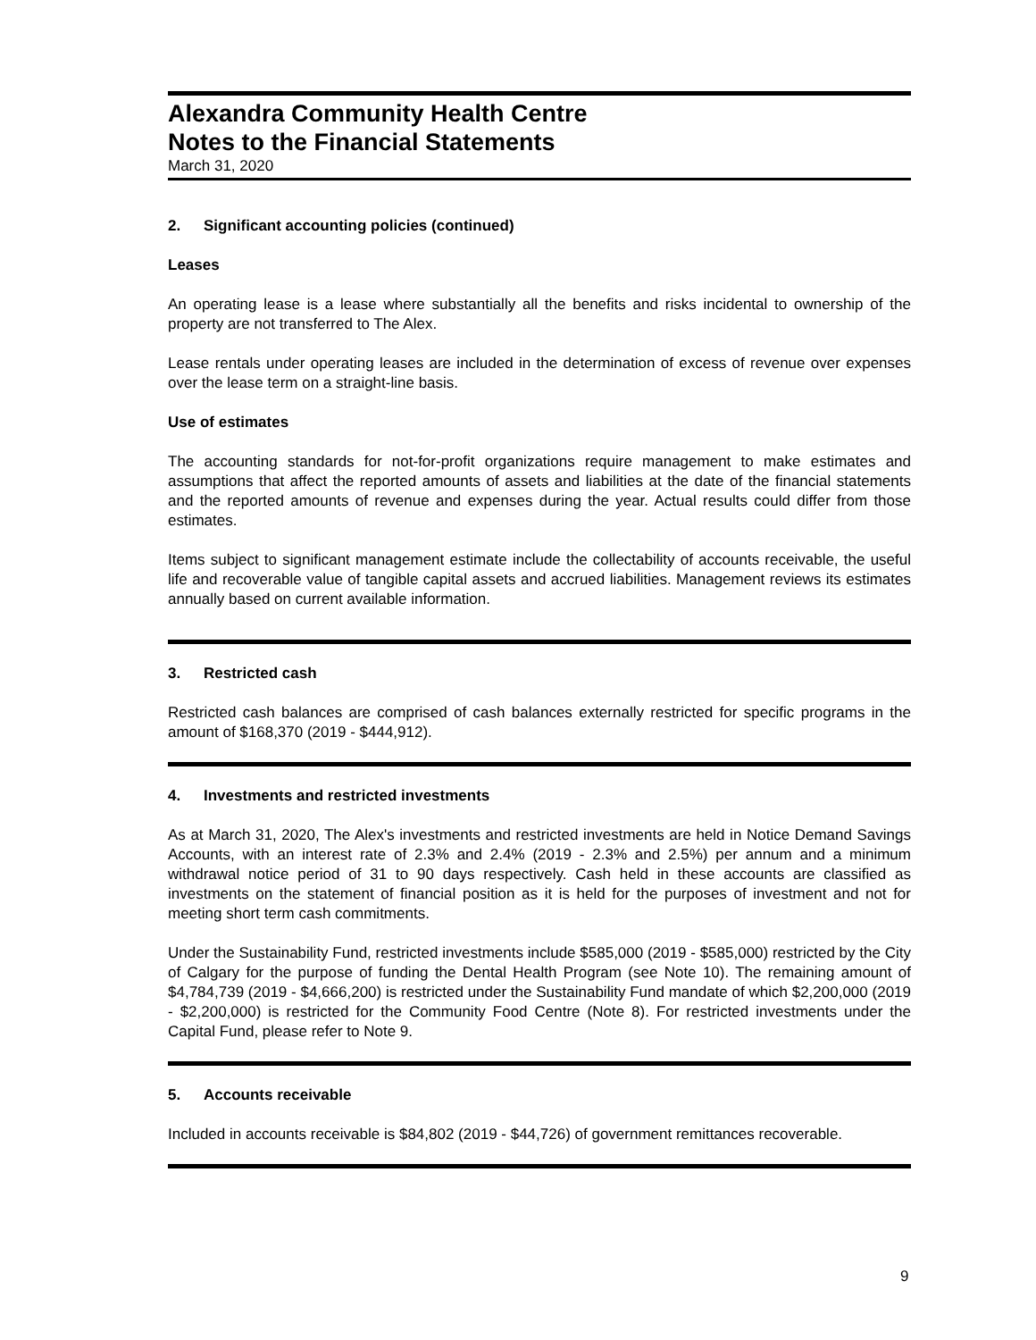Alexandra Community Health Centre
Notes to the Financial Statements
March 31, 2020
2. Significant accounting policies (continued)
Leases
An operating lease is a lease where substantially all the benefits and risks incidental to ownership of the property are not transferred to The Alex.
Lease rentals under operating leases are included in the determination of excess of revenue over expenses over the lease term on a straight-line basis.
Use of estimates
The accounting standards for not-for-profit organizations require management to make estimates and assumptions that affect the reported amounts of assets and liabilities at the date of the financial statements and the reported amounts of revenue and expenses during the year. Actual results could differ from those estimates.
Items subject to significant management estimate include the collectability of accounts receivable, the useful life and recoverable value of tangible capital assets and accrued liabilities. Management reviews its estimates annually based on current available information.
3. Restricted cash
Restricted cash balances are comprised of cash balances externally restricted for specific programs in the amount of $168,370 (2019 - $444,912).
4. Investments and restricted investments
As at March 31, 2020, The Alex's investments and restricted investments are held in Notice Demand Savings Accounts, with an interest rate of 2.3% and 2.4% (2019 - 2.3% and 2.5%) per annum and a minimum withdrawal notice period of 31 to 90 days respectively. Cash held in these accounts are classified as investments on the statement of financial position as it is held for the purposes of investment and not for meeting short term cash commitments.
Under the Sustainability Fund, restricted investments include $585,000 (2019 - $585,000) restricted by the City of Calgary for the purpose of funding the Dental Health Program (see Note 10). The remaining amount of $4,784,739 (2019 - $4,666,200) is restricted under the Sustainability Fund mandate of which $2,200,000 (2019 - $2,200,000) is restricted for the Community Food Centre (Note 8). For restricted investments under the Capital Fund, please refer to Note 9.
5. Accounts receivable
Included in accounts receivable is $84,802 (2019 - $44,726) of government remittances recoverable.
9